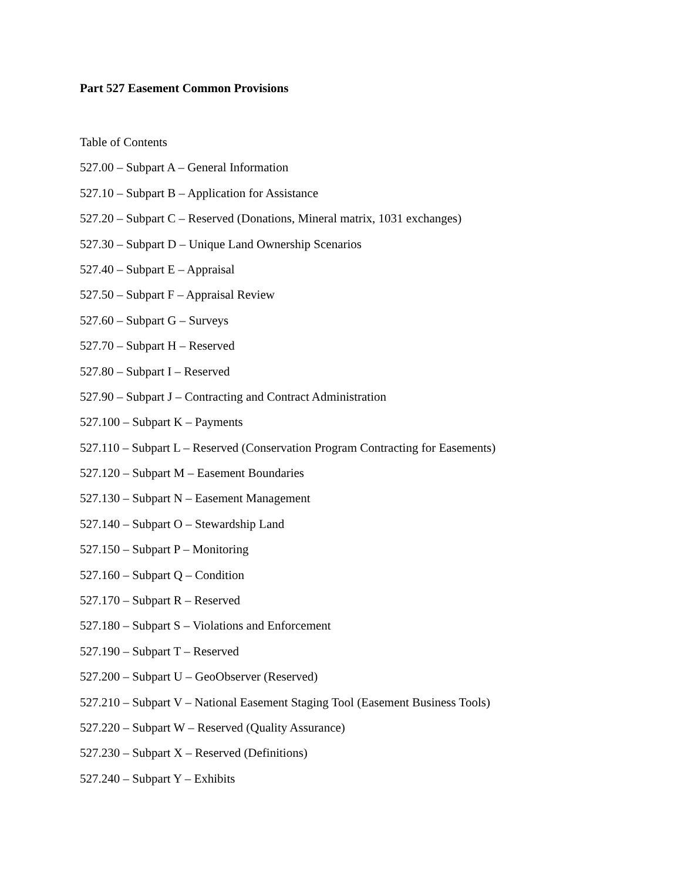Part 527 Easement Common Provisions
Table of Contents
527.00 – Subpart A – General Information
527.10 – Subpart B – Application for Assistance
527.20 – Subpart C – Reserved (Donations, Mineral matrix, 1031 exchanges)
527.30 – Subpart D – Unique Land Ownership Scenarios
527.40 – Subpart E – Appraisal
527.50 – Subpart F – Appraisal Review
527.60 – Subpart G – Surveys
527.70 – Subpart H – Reserved
527.80 – Subpart I – Reserved
527.90 – Subpart J – Contracting and Contract Administration
527.100 – Subpart K – Payments
527.110 – Subpart L – Reserved (Conservation Program Contracting for Easements)
527.120 – Subpart M – Easement Boundaries
527.130 – Subpart N – Easement Management
527.140 – Subpart O – Stewardship Land
527.150 – Subpart P – Monitoring
527.160 – Subpart Q – Condition
527.170 – Subpart R – Reserved
527.180 – Subpart S – Violations and Enforcement
527.190 – Subpart T – Reserved
527.200 – Subpart U – GeoObserver (Reserved)
527.210 – Subpart V – National Easement Staging Tool (Easement Business Tools)
527.220 – Subpart W – Reserved (Quality Assurance)
527.230 – Subpart X – Reserved (Definitions)
527.240 – Subpart Y – Exhibits